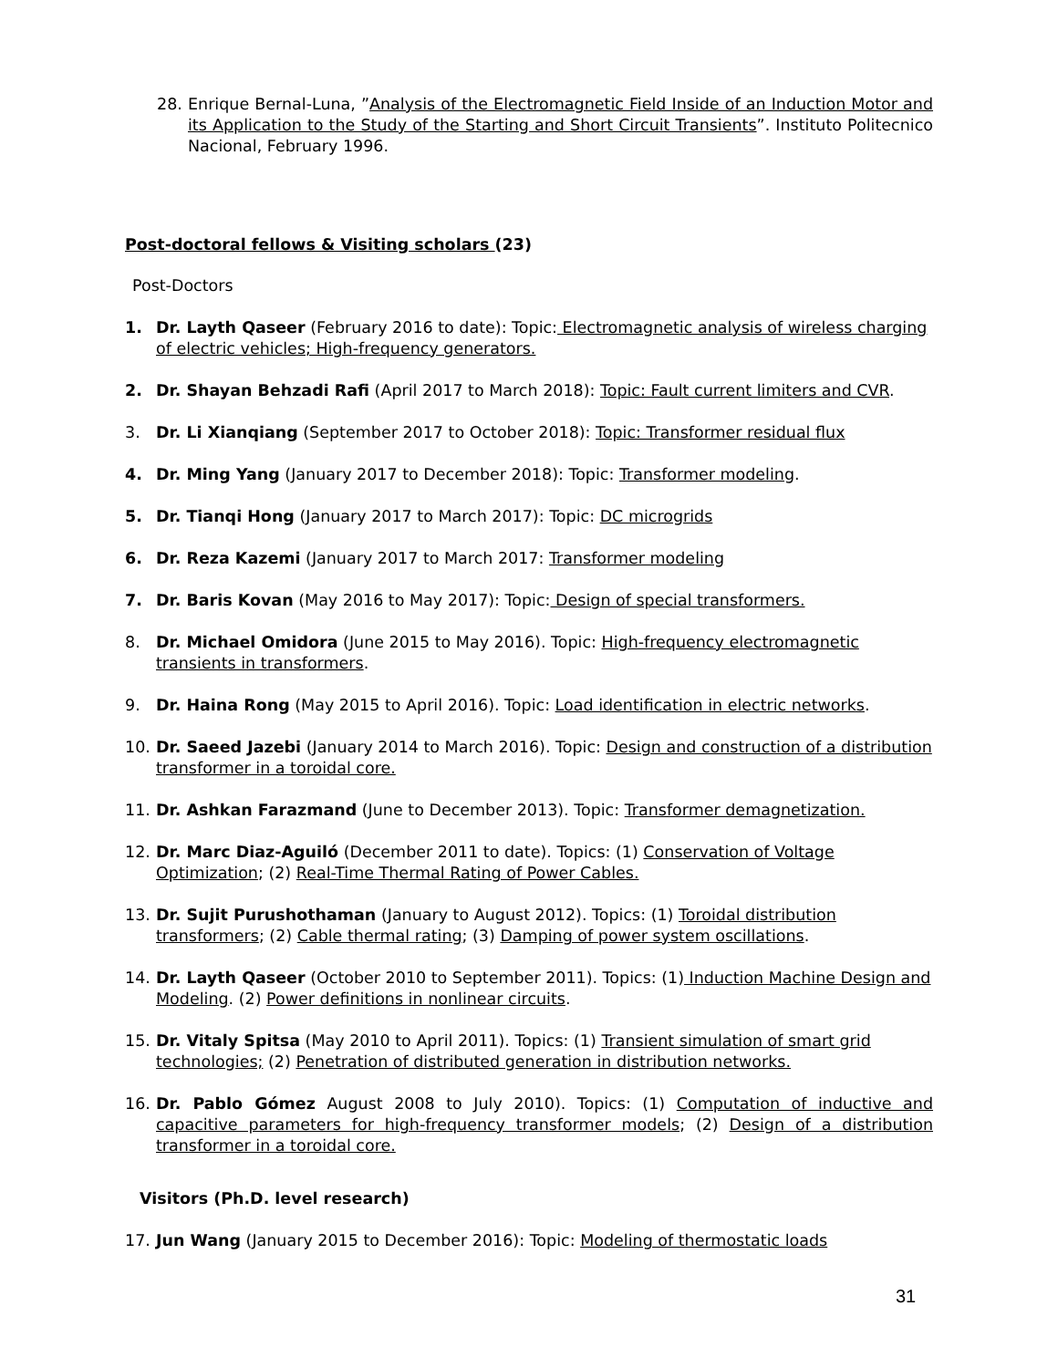28. Enrique Bernal-Luna, ”Analysis of the Electromagnetic Field Inside of an Induction Motor and its Application to the Study of the Starting and Short Circuit Transients”. Instituto Politecnico Nacional, February 1996.
Post-doctoral fellows & Visiting scholars (23)
Post-Doctors
1. Dr. Layth Qaseer (February 2016 to date): Topic: Electromagnetic analysis of wireless charging of electric vehicles; High-frequency generators.
2. Dr. Shayan Behzadi Rafi (April 2017 to March 2018): Topic: Fault current limiters and CVR.
3. Dr. Li Xianqiang (September 2017 to October 2018): Topic: Transformer residual flux
4. Dr. Ming Yang (January 2017 to December 2018): Topic: Transformer modeling.
5. Dr. Tianqi Hong (January 2017 to March 2017): Topic: DC microgrids
6. Dr. Reza Kazemi (January 2017 to March 2017: Transformer modeling
7. Dr. Baris Kovan (May 2016 to May 2017): Topic: Design of special transformers.
8. Dr. Michael Omidora (June 2015 to May 2016). Topic: High-frequency electromagnetic transients in transformers.
9. Dr. Haina Rong (May 2015 to April 2016). Topic: Load identification in electric networks.
10. Dr. Saeed Jazebi (January 2014 to March 2016). Topic: Design and construction of a distribution transformer in a toroidal core.
11. Dr. Ashkan Farazmand (June to December 2013). Topic: Transformer demagnetization.
12. Dr. Marc Diaz-Aguiló (December 2011 to date). Topics: (1) Conservation of Voltage Optimization; (2) Real-Time Thermal Rating of Power Cables.
13. Dr. Sujit Purushothaman (January to August 2012). Topics: (1) Toroidal distribution transformers; (2) Cable thermal rating; (3) Damping of power system oscillations.
14. Dr. Layth Qaseer (October 2010 to September 2011). Topics: (1) Induction Machine Design and Modeling. (2) Power definitions in nonlinear circuits.
15. Dr. Vitaly Spitsa (May 2010 to April 2011). Topics: (1) Transient simulation of smart grid technologies; (2) Penetration of distributed generation in distribution networks.
16. Dr. Pablo Gómez August 2008 to July 2010). Topics: (1) Computation of inductive and capacitive parameters for high-frequency transformer models; (2) Design of a distribution transformer in a toroidal core.
Visitors (Ph.D. level research)
17. Jun Wang (January 2015 to December 2016): Topic: Modeling of thermostatic loads
31